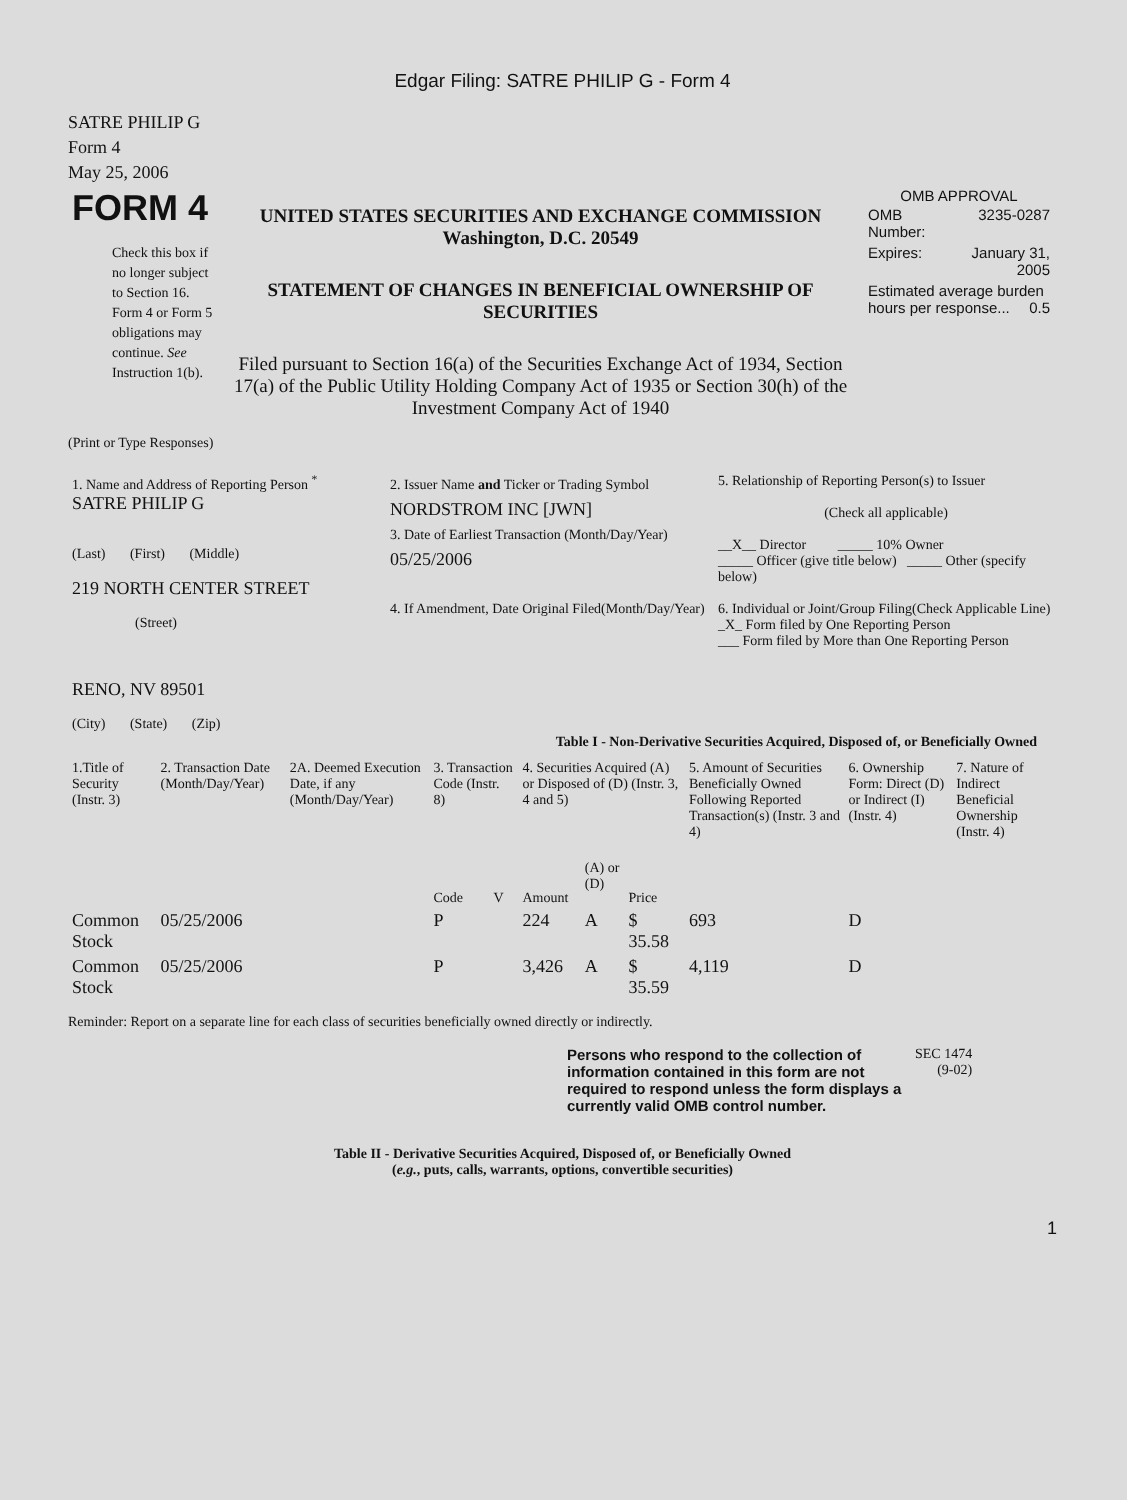Edgar Filing: SATRE PHILIP G - Form 4
SATRE PHILIP G
Form 4
May 25, 2006
| FORM 4 Check this box if no longer subject to Section 16. Form 4 or Form 5 obligations may continue. See Instruction 1(b). | UNITED STATES SECURITIES AND EXCHANGE COMMISSION Washington, D.C. 20549 STATEMENT OF CHANGES IN BENEFICIAL OWNERSHIP OF SECURITIES Filed pursuant to Section 16(a) of the Securities Exchange Act of 1934, Section 17(a) of the Public Utility Holding Company Act of 1935 or Section 30(h) of the Investment Company Act of 1940 | OMB APPROVAL / OMB Number: / 3235-0287 / / Expires: / January 31, 2005 / / Estimated average burden hours per response... 0.5 / / |
(Print or Type Responses)
| 1. Name and Address of Reporting Person <sup>*</sup> SATRE PHILIP G (Last) (First) (Middle) 219 NORTH CENTER STREET (Street) RENO, NV 89501 (City) (State) (Zip) | 2. Issuer Name and Ticker or Trading Symbol NORDSTROM INC [JWN] 3. Date of Earliest Transaction (Month/Day/Year) 05/25/2006 4. If Amendment, Date Original Filed(Month/Day/Year) | 5. Relationship of Reporting Person(s) to Issuer (Check all applicable) __X__ Director _____ 10% Owner _____ Officer (give title below) _____ Other (specify below) 6. Individual or Joint/Group Filing(Check Applicable Line) _X_ Form filed by One Reporting Person ___ Form filed by More than One Reporting Person |
Table I - Non-Derivative Securities Acquired, Disposed of, or Beneficially Owned
| 1.Title of Security (Instr. 3) | 2. Transaction Date (Month/Day/Year) | 2A. Deemed Execution Date, if any (Month/Day/Year) | 3. Transaction Code (Instr. 8) | | 4. Securities Acquired (A) or Disposed of (D) (Instr. 3, 4 and 5) | | | 5. Amount of Securities Beneficially Owned Following Reported Transaction(s) (Instr. 3 and 4) | 6. Ownership Form: Direct (D) or Indirect (I) (Instr. 4) | 7. Nature of Indirect Beneficial Ownership (Instr. 4) |
| --- | --- | --- | --- | --- | --- | --- | --- | --- | --- | --- |
| | | | Code | V | Amount | (A) or (D) | Price | | | |
| Common Stock | 05/25/2006 | | P | | 224 | A | $ 35.58 | 693 | D | |
| Common Stock | 05/25/2006 | | P | | 3,426 | A | $ 35.59 | 4,119 | D | |
Reminder: Report on a separate line for each class of securities beneficially owned directly or indirectly.
| Persons who respond to the collection of information contained in this form are not required to respond unless the form displays a currently valid OMB control number. | SEC 1474 (9-02) |
Table II - Derivative Securities Acquired, Disposed of, or Beneficially Owned
(e.g., puts, calls, warrants, options, convertible securities)
1